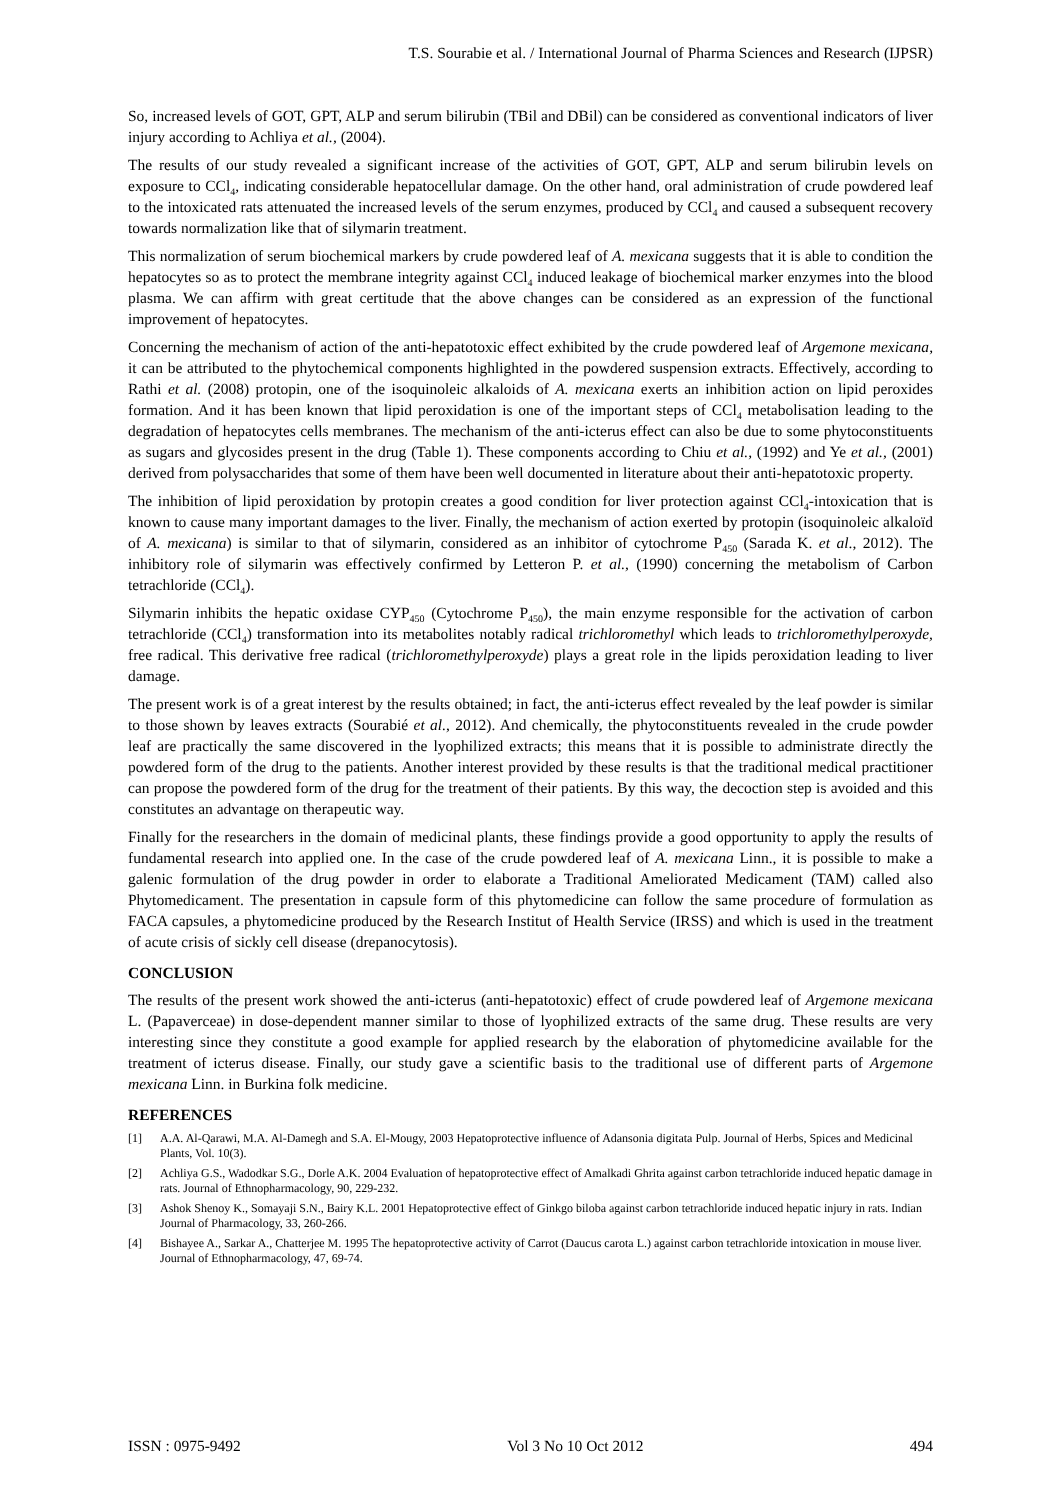T.S. Sourabie et al. / International Journal of Pharma Sciences and Research (IJPSR)
So, increased levels of GOT, GPT, ALP and serum bilirubin (TBil and DBil) can be considered as conventional indicators of liver injury according to Achliya et al., (2004).
The results of our study revealed a significant increase of the activities of GOT, GPT, ALP and serum bilirubin levels on exposure to CCl<sub>4</sub>, indicating considerable hepatocellular damage. On the other hand, oral administration of crude powdered leaf to the intoxicated rats attenuated the increased levels of the serum enzymes, produced by CCl<sub>4</sub> and caused a subsequent recovery towards normalization like that of silymarin treatment.
This normalization of serum biochemical markers by crude powdered leaf of A. mexicana suggests that it is able to condition the hepatocytes so as to protect the membrane integrity against CCl<sub>4</sub> induced leakage of biochemical marker enzymes into the blood plasma. We can affirm with great certitude that the above changes can be considered as an expression of the functional improvement of hepatocytes.
Concerning the mechanism of action of the anti-hepatotoxic effect exhibited by the crude powdered leaf of Argemone mexicana, it can be attributed to the phytochemical components highlighted in the powdered suspension extracts. Effectively, according to Rathi et al. (2008) protopin, one of the isoquinoleic alkaloids of A. mexicana exerts an inhibition action on lipid peroxides formation. And it has been known that lipid peroxidation is one of the important steps of CCl<sub>4</sub> metabolisation leading to the degradation of hepatocytes cells membranes. The mechanism of the anti-icterus effect can also be due to some phytoconstituents as sugars and glycosides present in the drug (Table 1). These components according to Chiu et al., (1992) and Ye et al., (2001) derived from polysaccharides that some of them have been well documented in literature about their anti-hepatotoxic property.
The inhibition of lipid peroxidation by protopin creates a good condition for liver protection against CCl<sub>4</sub>-intoxication that is known to cause many important damages to the liver. Finally, the mechanism of action exerted by protopin (isoquinoleic alkaloïd of A. mexicana) is similar to that of silymarin, considered as an inhibitor of cytochrome P<sub>450</sub> (Sarada K. et al., 2012). The inhibitory role of silymarin was effectively confirmed by Letteron P. et al., (1990) concerning the metabolism of Carbon tetrachloride (CCl<sub>4</sub>).
Silymarin inhibits the hepatic oxidase CYP<sub>450</sub> (Cytochrome P<sub>450</sub>), the main enzyme responsible for the activation of carbon tetrachloride (CCl<sub>4</sub>) transformation into its metabolites notably radical trichloromethyl which leads to trichloromethylperoxyde, free radical. This derivative free radical (trichloromethylperoxyde) plays a great role in the lipids peroxidation leading to liver damage.
The present work is of a great interest by the results obtained; in fact, the anti-icterus effect revealed by the leaf powder is similar to those shown by leaves extracts (Sourabié et al., 2012). And chemically, the phytoconstituents revealed in the crude powder leaf are practically the same discovered in the lyophilized extracts; this means that it is possible to administrate directly the powdered form of the drug to the patients. Another interest provided by these results is that the traditional medical practitioner can propose the powdered form of the drug for the treatment of their patients. By this way, the decoction step is avoided and this constitutes an advantage on therapeutic way.
Finally for the researchers in the domain of medicinal plants, these findings provide a good opportunity to apply the results of fundamental research into applied one. In the case of the crude powdered leaf of A. mexicana Linn., it is possible to make a galenic formulation of the drug powder in order to elaborate a Traditional Ameliorated Medicament (TAM) called also Phytomedicament. The presentation in capsule form of this phytomedicine can follow the same procedure of formulation as FACA capsules, a phytomedicine produced by the Research Institut of Health Service (IRSS) and which is used in the treatment of acute crisis of sickly cell disease (drepanocytosis).
CONCLUSION
The results of the present work showed the anti-icterus (anti-hepatotoxic) effect of crude powdered leaf of Argemone mexicana L. (Papaverceae) in dose-dependent manner similar to those of lyophilized extracts of the same drug. These results are very interesting since they constitute a good example for applied research by the elaboration of phytomedicine available for the treatment of icterus disease. Finally, our study gave a scientific basis to the traditional use of different parts of Argemone mexicana Linn. in Burkina folk medicine.
REFERENCES
[1] A.A. Al-Qarawi, M.A. Al-Damegh and S.A. El-Mougy, 2003 Hepatoprotective influence of Adansonia digitata Pulp. Journal of Herbs, Spices and Medicinal Plants, Vol. 10(3).
[2] Achliya G.S., Wadodkar S.G., Dorle A.K. 2004 Evaluation of hepatoprotective effect of Amalkadi Ghrita against carbon tetrachloride induced hepatic damage in rats. Journal of Ethnopharmacology, 90, 229-232.
[3] Ashok Shenoy K., Somayaji S.N., Bairy K.L. 2001 Hepatoprotective effect of Ginkgo biloba against carbon tetrachloride induced hepatic injury in rats. Indian Journal of Pharmacology, 33, 260-266.
[4] Bishayee A., Sarkar A., Chatterjee M. 1995 The hepatoprotective activity of Carrot (Daucus carota L.) against carbon tetrachloride intoxication in mouse liver. Journal of Ethnopharmacology, 47, 69-74.
ISSN : 0975-9492 Vol 3 No 10 Oct 2012 494